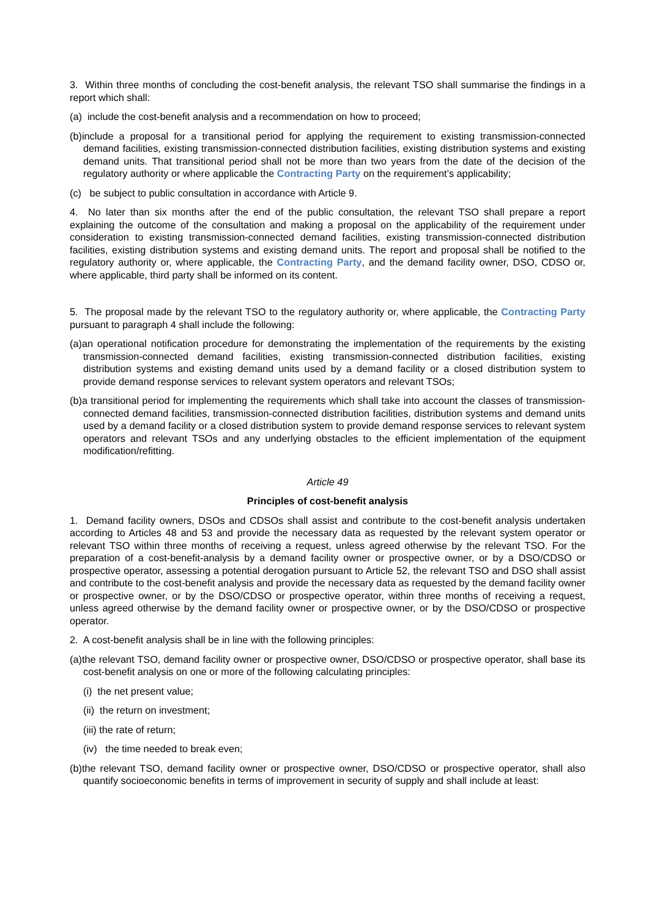3. Within three months of concluding the cost-benefit analysis, the relevant TSO shall summarise the findings in a report which shall:
(a) include the cost-benefit analysis and a recommendation on how to proceed;
(b)include a proposal for a transitional period for applying the requirement to existing transmission-connected demand facilities, existing transmission-connected distribution facilities, existing distribution systems and existing demand units. That transitional period shall not be more than two years from the date of the decision of the regulatory authority or where applicable the Contracting Party on the requirement’s applicability;
(c) be subject to public consultation in accordance with Article 9.
4. No later than six months after the end of the public consultation, the relevant TSO shall prepare a report explaining the outcome of the consultation and making a proposal on the applicability of the requirement under consideration to existing transmission-connected demand facilities, existing transmission-connected distribution facilities, existing distribution systems and existing demand units. The report and proposal shall be notified to the regulatory authority or, where applicable, the Contracting Party, and the demand facility owner, DSO, CDSO or, where applicable, third party shall be informed on its content.
5. The proposal made by the relevant TSO to the regulatory authority or, where applicable, the Contracting Party pursuant to paragraph 4 shall include the following:
(a)an operational notification procedure for demonstrating the implementation of the requirements by the existing transmission-connected demand facilities, existing transmission-connected distribution facilities, existing distribution systems and existing demand units used by a demand facility or a closed distribution system to provide demand response services to relevant system operators and relevant TSOs;
(b)a transitional period for implementing the requirements which shall take into account the classes of transmission-connected demand facilities, transmission-connected distribution facilities, distribution systems and demand units used by a demand facility or a closed distribution system to provide demand response services to relevant system operators and relevant TSOs and any underlying obstacles to the efficient implementation of the equipment modification/refitting.
Article 49
Principles of cost-benefit analysis
1. Demand facility owners, DSOs and CDSOs shall assist and contribute to the cost-benefit analysis undertaken according to Articles 48 and 53 and provide the necessary data as requested by the relevant system operator or relevant TSO within three months of receiving a request, unless agreed otherwise by the relevant TSO. For the preparation of a cost-benefit-analysis by a demand facility owner or prospective owner, or by a DSO/CDSO or prospective operator, assessing a potential derogation pursuant to Article 52, the relevant TSO and DSO shall assist and contribute to the cost-benefit analysis and provide the necessary data as requested by the demand facility owner or prospective owner, or by the DSO/CDSO or prospective operator, within three months of receiving a request, unless agreed otherwise by the demand facility owner or prospective owner, or by the DSO/CDSO or prospective operator.
2. A cost-benefit analysis shall be in line with the following principles:
(a)the relevant TSO, demand facility owner or prospective owner, DSO/CDSO or prospective operator, shall base its cost-benefit analysis on one or more of the following calculating principles:
(i) the net present value;
(ii) the return on investment;
(iii) the rate of return;
(iv) the time needed to break even;
(b)the relevant TSO, demand facility owner or prospective owner, DSO/CDSO or prospective operator, shall also quantify socioeconomic benefits in terms of improvement in security of supply and shall include at least: